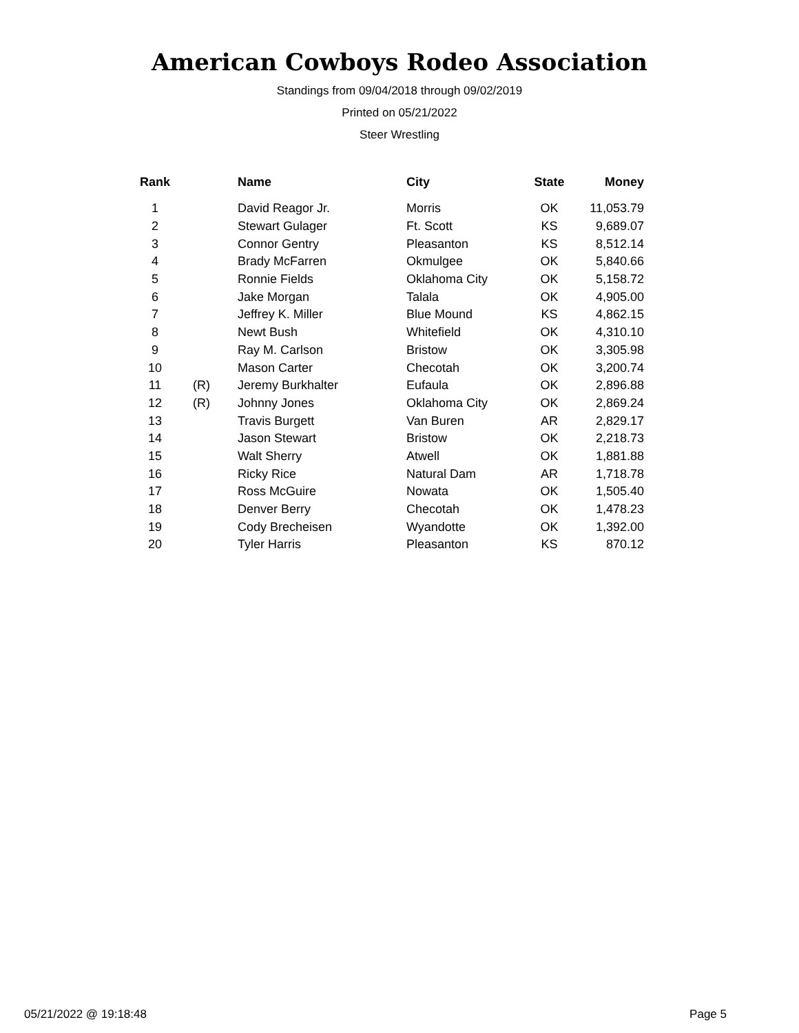American Cowboys Rodeo Association
Standings from 09/04/2018 through 09/02/2019
Printed on 05/21/2022
Steer Wrestling
| Rank | | Name | City | State | Money |
| --- | --- | --- | --- | --- | --- |
| 1 | | David Reagor Jr. | Morris | OK | 11,053.79 |
| 2 | | Stewart Gulager | Ft. Scott | KS | 9,689.07 |
| 3 | | Connor Gentry | Pleasanton | KS | 8,512.14 |
| 4 | | Brady McFarren | Okmulgee | OK | 5,840.66 |
| 5 | | Ronnie Fields | Oklahoma City | OK | 5,158.72 |
| 6 | | Jake Morgan | Talala | OK | 4,905.00 |
| 7 | | Jeffrey K. Miller | Blue Mound | KS | 4,862.15 |
| 8 | | Newt Bush | Whitefield | OK | 4,310.10 |
| 9 | | Ray M. Carlson | Bristow | OK | 3,305.98 |
| 10 | | Mason Carter | Checotah | OK | 3,200.74 |
| 11 | (R) | Jeremy Burkhalter | Eufaula | OK | 2,896.88 |
| 12 | (R) | Johnny Jones | Oklahoma City | OK | 2,869.24 |
| 13 | | Travis Burgett | Van Buren | AR | 2,829.17 |
| 14 | | Jason Stewart | Bristow | OK | 2,218.73 |
| 15 | | Walt Sherry | Atwell | OK | 1,881.88 |
| 16 | | Ricky Rice | Natural Dam | AR | 1,718.78 |
| 17 | | Ross McGuire | Nowata | OK | 1,505.40 |
| 18 | | Denver Berry | Checotah | OK | 1,478.23 |
| 19 | | Cody Brecheisen | Wyandotte | OK | 1,392.00 |
| 20 | | Tyler Harris | Pleasanton | KS | 870.12 |
05/21/2022 @ 19:18:48 Page 5